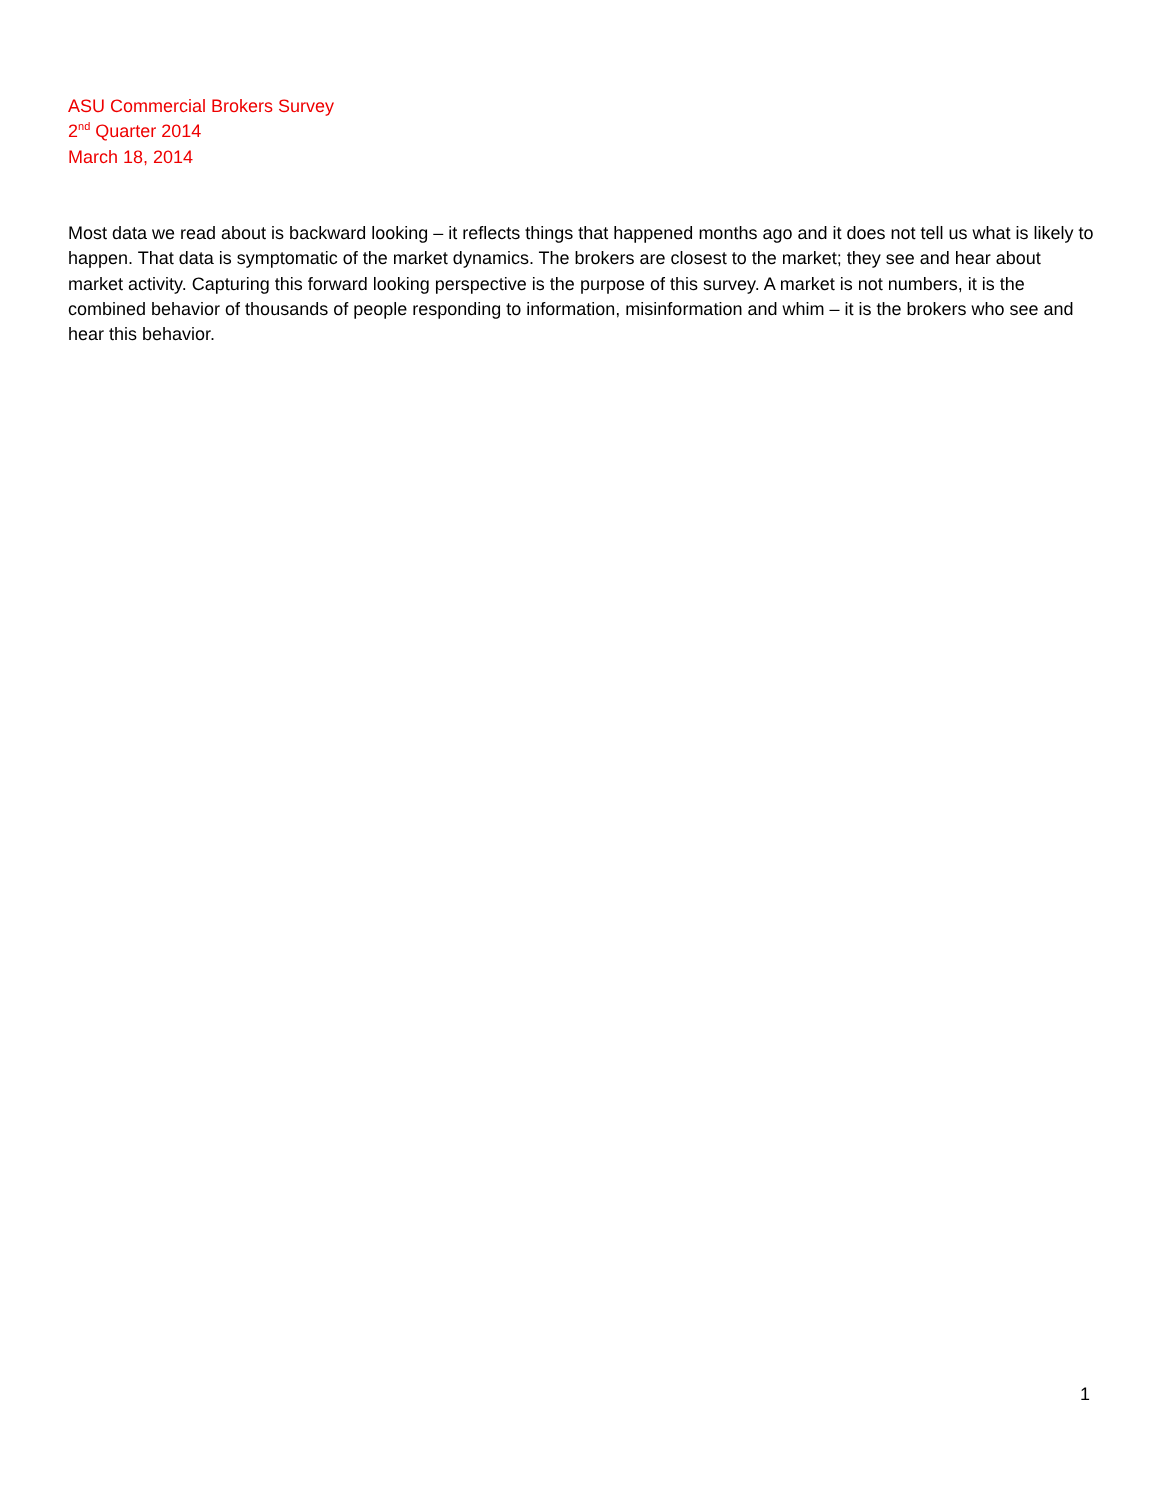ASU Commercial Brokers Survey
2<sup>nd</sup> Quarter 2014
March 18, 2014
Most data we read about is backward looking – it reflects things that happened months ago and it does not tell us what is likely to happen. That data is symptomatic of the market dynamics. The brokers are closest to the market; they see and hear about market activity. Capturing this forward looking perspective is the purpose of this survey. A market is not numbers, it is the combined behavior of thousands of people responding to information, misinformation and whim – it is the brokers who see and hear this behavior.
1